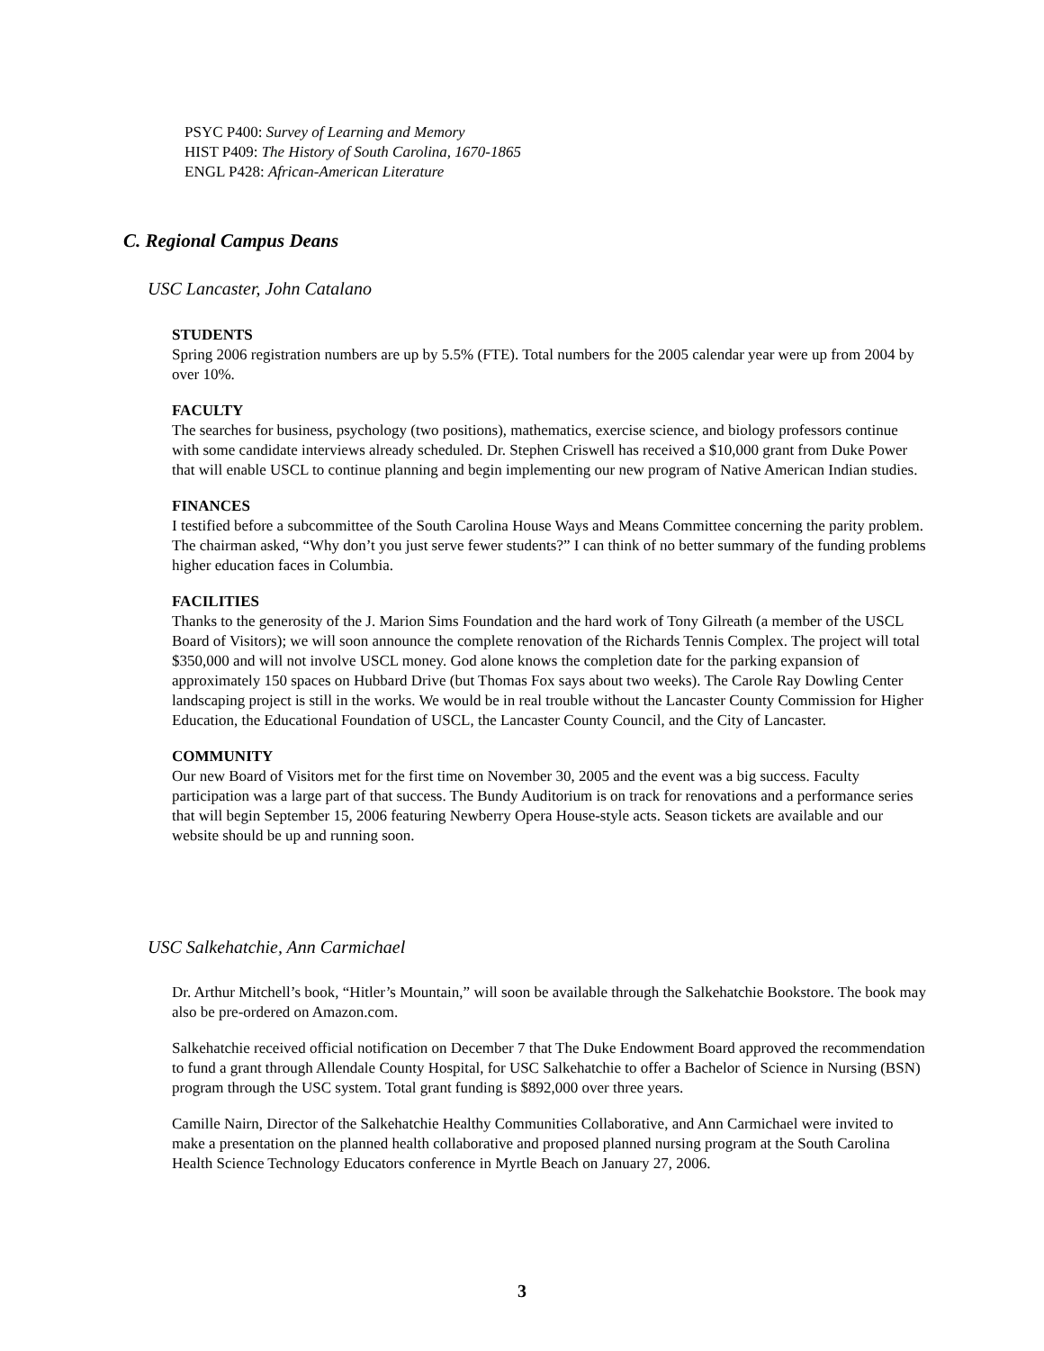PSYC P400: Survey of Learning and Memory
HIST P409: The History of South Carolina, 1670-1865
ENGL P428: African-American Literature
C. Regional Campus Deans
USC Lancaster, John Catalano
STUDENTS
Spring 2006 registration numbers are up by 5.5% (FTE). Total numbers for the 2005 calendar year were up from 2004 by over 10%.
FACULTY
The searches for business, psychology (two positions), mathematics, exercise science, and biology professors continue with some candidate interviews already scheduled. Dr. Stephen Criswell has received a $10,000 grant from Duke Power that will enable USCL to continue planning and begin implementing our new program of Native American Indian studies.
FINANCES
I testified before a subcommittee of the South Carolina House Ways and Means Committee concerning the parity problem. The chairman asked, “Why don’t you just serve fewer students?” I can think of no better summary of the funding problems higher education faces in Columbia.
FACILITIES
Thanks to the generosity of the J. Marion Sims Foundation and the hard work of Tony Gilreath (a member of the USCL Board of Visitors); we will soon announce the complete renovation of the Richards Tennis Complex. The project will total $350,000 and will not involve USCL money. God alone knows the completion date for the parking expansion of approximately 150 spaces on Hubbard Drive (but Thomas Fox says about two weeks). The Carole Ray Dowling Center landscaping project is still in the works. We would be in real trouble without the Lancaster County Commission for Higher Education, the Educational Foundation of USCL, the Lancaster County Council, and the City of Lancaster.
COMMUNITY
Our new Board of Visitors met for the first time on November 30, 2005 and the event was a big success. Faculty participation was a large part of that success. The Bundy Auditorium is on track for renovations and a performance series that will begin September 15, 2006 featuring Newberry Opera House-style acts. Season tickets are available and our website should be up and running soon.
USC Salkehatchie, Ann Carmichael
Dr. Arthur Mitchell’s book, “Hitler’s Mountain,” will soon be available through the Salkehatchie Bookstore. The book may also be pre-ordered on Amazon.com.
Salkehatchie received official notification on December 7 that The Duke Endowment Board approved the recommendation to fund a grant through Allendale County Hospital, for USC Salkehatchie to offer a Bachelor of Science in Nursing (BSN) program through the USC system. Total grant funding is $892,000 over three years.
Camille Nairn, Director of the Salkehatchie Healthy Communities Collaborative, and Ann Carmichael were invited to make a presentation on the planned health collaborative and proposed planned nursing program at the South Carolina Health Science Technology Educators conference in Myrtle Beach on January 27, 2006.
3